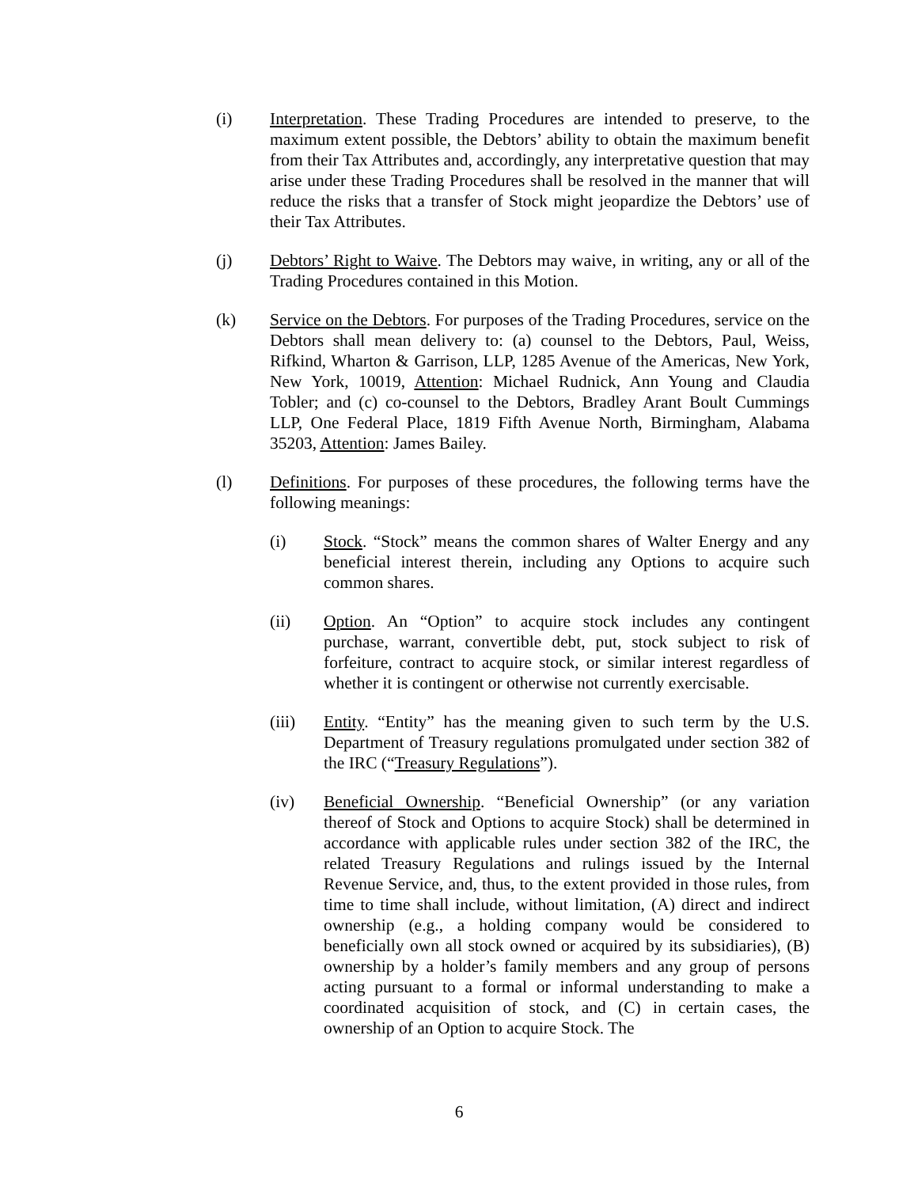(i) Interpretation. These Trading Procedures are intended to preserve, to the maximum extent possible, the Debtors’ ability to obtain the maximum benefit from their Tax Attributes and, accordingly, any interpretative question that may arise under these Trading Procedures shall be resolved in the manner that will reduce the risks that a transfer of Stock might jeopardize the Debtors’ use of their Tax Attributes.
(j) Debtors’ Right to Waive. The Debtors may waive, in writing, any or all of the Trading Procedures contained in this Motion.
(k) Service on the Debtors. For purposes of the Trading Procedures, service on the Debtors shall mean delivery to: (a) counsel to the Debtors, Paul, Weiss, Rifkind, Wharton & Garrison, LLP, 1285 Avenue of the Americas, New York, New York, 10019, Attention: Michael Rudnick, Ann Young and Claudia Tobler; and (c) co-counsel to the Debtors, Bradley Arant Boult Cummings LLP, One Federal Place, 1819 Fifth Avenue North, Birmingham, Alabama 35203, Attention: James Bailey.
(l) Definitions. For purposes of these procedures, the following terms have the following meanings:
(i) Stock. “Stock” means the common shares of Walter Energy and any beneficial interest therein, including any Options to acquire such common shares.
(ii) Option. An “Option” to acquire stock includes any contingent purchase, warrant, convertible debt, put, stock subject to risk of forfeiture, contract to acquire stock, or similar interest regardless of whether it is contingent or otherwise not currently exercisable.
(iii) Entity. “Entity” has the meaning given to such term by the U.S. Department of Treasury regulations promulgated under section 382 of the IRC (“Treasury Regulations”).
(iv) Beneficial Ownership. “Beneficial Ownership” (or any variation thereof of Stock and Options to acquire Stock) shall be determined in accordance with applicable rules under section 382 of the IRC, the related Treasury Regulations and rulings issued by the Internal Revenue Service, and, thus, to the extent provided in those rules, from time to time shall include, without limitation, (A) direct and indirect ownership (e.g., a holding company would be considered to beneficially own all stock owned or acquired by its subsidiaries), (B) ownership by a holder’s family members and any group of persons acting pursuant to a formal or informal understanding to make a coordinated acquisition of stock, and (C) in certain cases, the ownership of an Option to acquire Stock. The
6